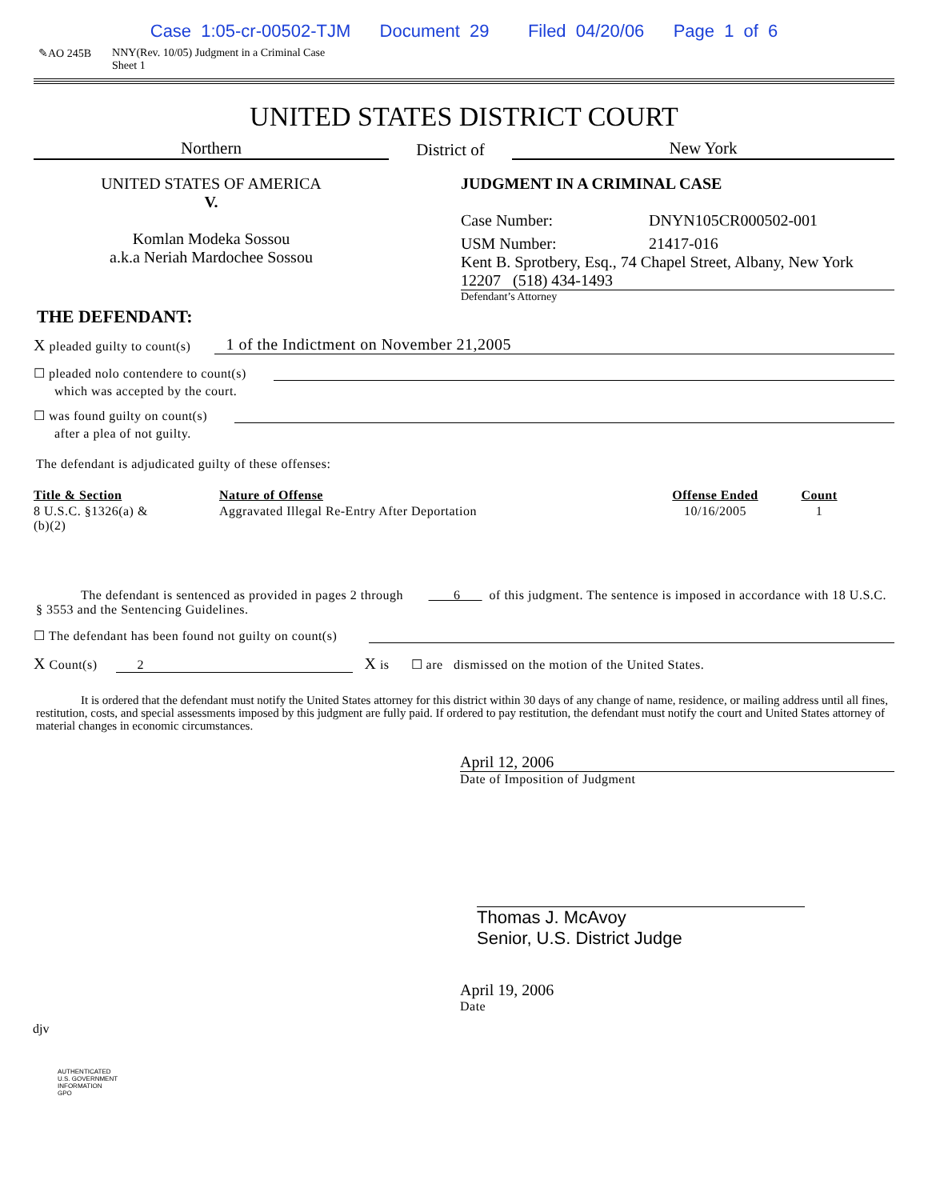Case 1:05-cr-00502-TJM Document 29 Filed 04/20/06 Page 1 of 6
✎AO 245B NNY(Rev. 10/05) Judgment in a Criminal Case
Sheet 1
UNITED STATES DISTRICT COURT
Northern
District of
New York
UNITED STATES OF AMERICA
V.
Komlan Modeka Sossou
a.k.a Neriah Mardochee Sossou
JUDGMENT IN A CRIMINAL CASE
Case Number: DNYN105CR000502-001
USM Number: 21417-016
Kent B. Sprotbery, Esq., 74 Chapel Street, Albany, New York 12207 (518) 434-1493
Defendant’s Attorney
THE DEFENDANT:
X pleaded guilty to count(s) 1 of the Indictment on November 21,2005
☐ pleaded nolo contendere to count(s)
which was accepted by the court.
☐ was found guilty on count(s)
after a plea of not guilty.
The defendant is adjudicated guilty of these offenses:
| Title & Section | Nature of Offense | Offense Ended | Count |
| --- | --- | --- | --- |
| 8 U.S.C. §1326(a) & (b)(2) | Aggravated Illegal Re-Entry After Deportation | 10/16/2005 | 1 |
The defendant is sentenced as provided in pages 2 through 6 of this judgment. The sentence is imposed in accordance with 18 U.S.C. § 3553 and the Sentencing Guidelines.
☐ The defendant has been found not guilty on count(s)
X Count(s) 2 X is ☐ are dismissed on the motion of the United States.
It is ordered that the defendant must notify the United States attorney for this district within 30 days of any change of name, residence, or mailing address until all fines, restitution, costs, and special assessments imposed by this judgment are fully paid. If ordered to pay restitution, the defendant must notify the court and United States attorney of material changes in economic circumstances.
April 12, 2006
Date of Imposition of Judgment
Thomas J. McAvoy
Senior, U.S. District Judge
April 19, 2006
Date
djv
AUTHENTICATED
U.S. GOVERNMENT
INFORMATION
GPO